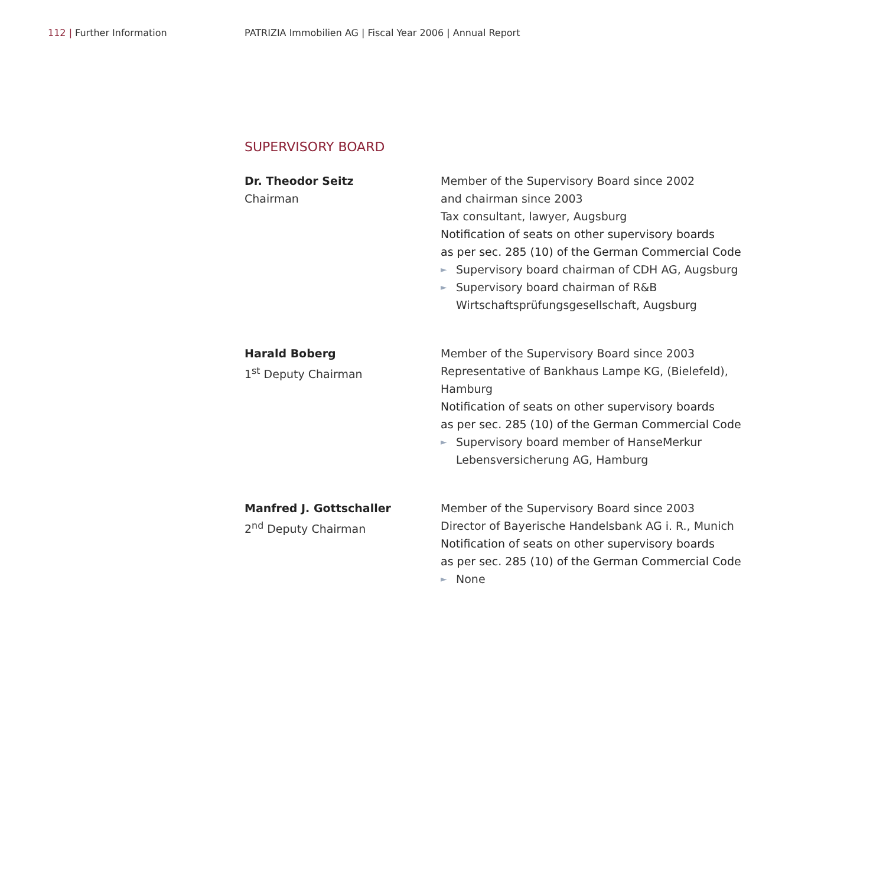112 | Further Information
PATRIZIA Immobilien AG | Fiscal Year 2006 | Annual Report
SUPERVISORY BOARD
Dr. Theodor Seitz
Chairman
Member of the Supervisory Board since 2002
and chairman since 2003
Tax consultant, lawyer, Augsburg
Notification of seats on other supervisory boards
as per sec. 285 (10) of the German Commercial Code
► Supervisory board chairman of CDH AG, Augsburg
► Supervisory board chairman of R&B Wirtschaftsprüfungsgesellschaft, Augsburg
Harald Boberg
1<sup>st</sup> Deputy Chairman
Member of the Supervisory Board since 2003
Representative of Bankhaus Lampe KG, (Bielefeld), Hamburg
Notification of seats on other supervisory boards
as per sec. 285 (10) of the German Commercial Code
► Supervisory board member of HanseMerkur Lebensversicherung AG, Hamburg
Manfred J. Gottschaller
2<sup>nd</sup> Deputy Chairman
Member of the Supervisory Board since 2003
Director of Bayerische Handelsbank AG i. R., Munich
Notification of seats on other supervisory boards
as per sec. 285 (10) of the German Commercial Code
► None